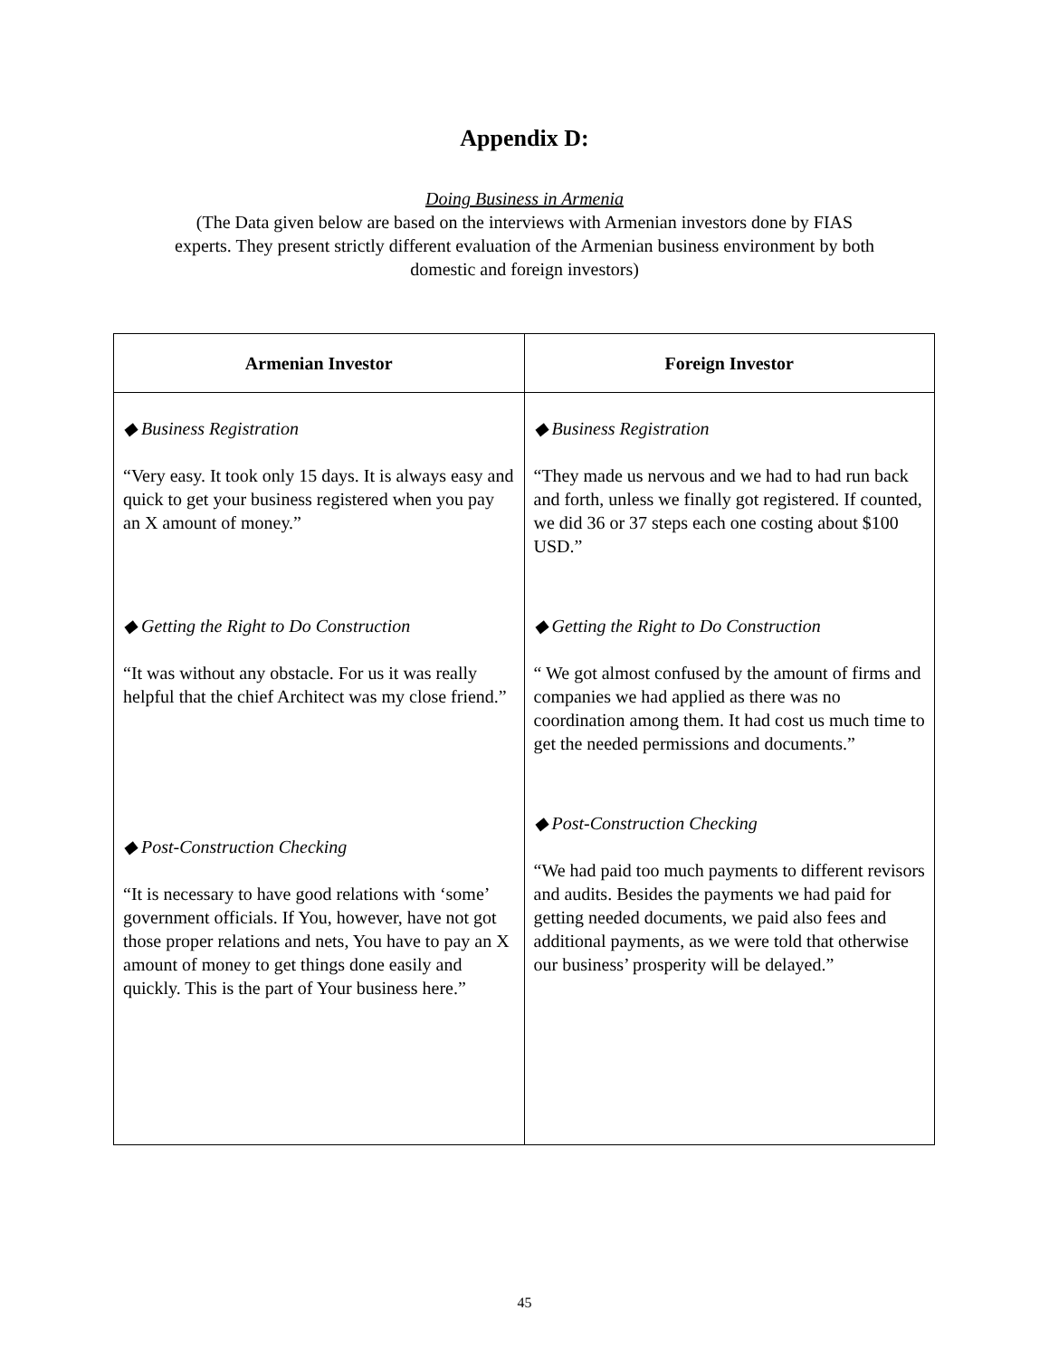Appendix D:
Doing Business in Armenia
(The Data given below are based on the interviews with Armenian investors done by FIAS
experts. They present strictly different evaluation of the Armenian business environment by both
domestic and foreign investors)
| Armenian Investor | Foreign Investor |
| --- | --- |
| ◆ Business Registration “Very easy. It took only 15 days. It is always easy and quick to get your business registered when you pay an X amount of money.” ◆ Getting the Right to Do Construction “It was without any obstacle. For us it was really helpful that the chief Architect was my close friend.” ◆ Post-Construction Checking “It is necessary to have good relations with ‘some’ government officials. If You, however, have not got those proper relations and nets, You have to pay an X amount of money to get things done easily and quickly. This is the part of Your business here.” | ◆ Business Registration “They made us nervous and we had to had run back and forth, unless we finally got registered. If counted, we did 36 or 37 steps each one costing about $100 USD.” ◆ Getting the Right to Do Construction “ We got almost confused by the amount of firms and companies we had applied as there was no coordination among them. It had cost us much time to get the needed permissions and documents.” ◆ Post-Construction Checking “We had paid too much payments to different revisors and audits. Besides the payments we had paid for getting needed documents, we paid also fees and additional payments, as we were told that otherwise our business’ prosperity will be delayed.” |
45